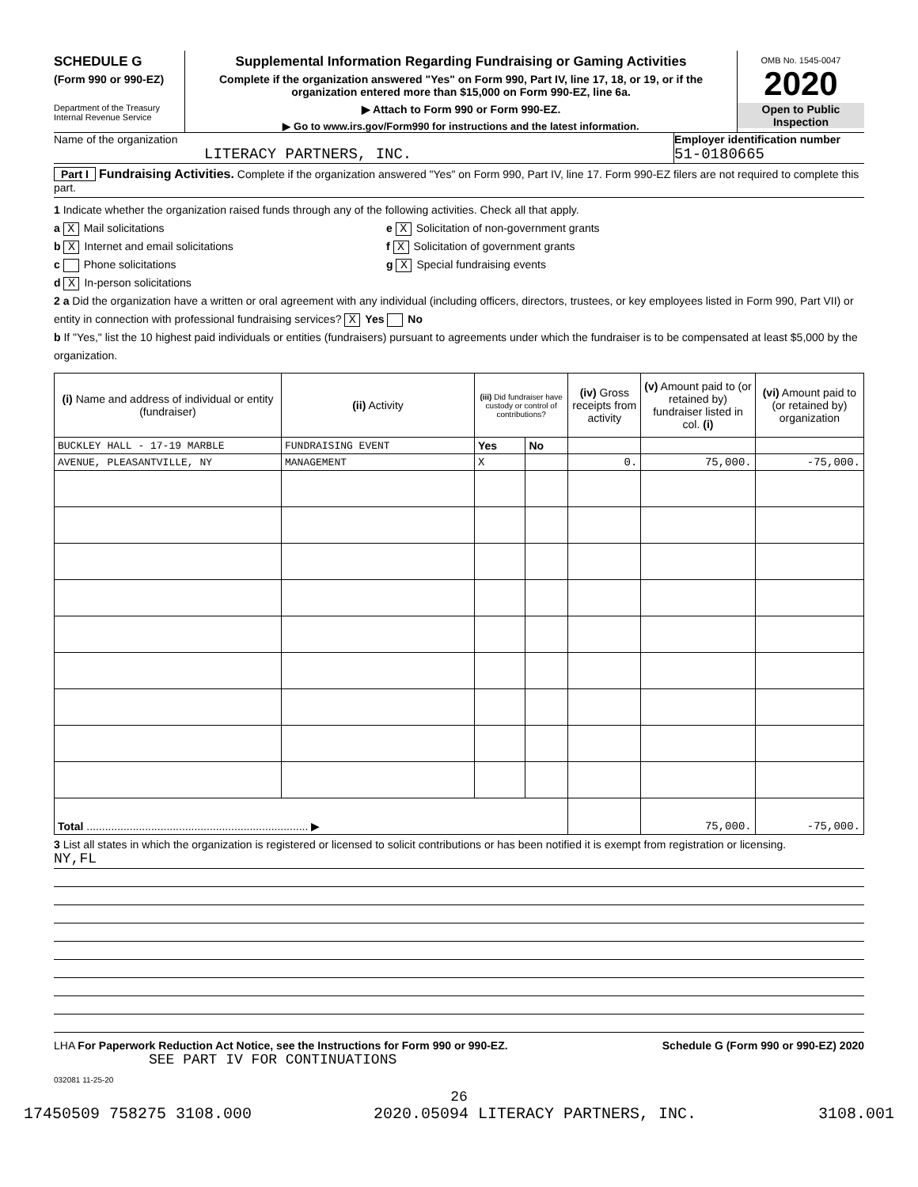SCHEDULE G
(Form 990 or 990-EZ)
Department of the Treasury
Internal Revenue Service
Supplemental Information Regarding Fundraising or Gaming Activities
Complete if the organization answered "Yes" on Form 990, Part IV, line 17, 18, or 19, or if the organization entered more than $15,000 on Form 990-EZ, line 6a.
▶ Attach to Form 990 or Form 990-EZ.
▶ Go to www.irs.gov/Form990 for instructions and the latest information.
OMB No. 1545-0047
2020
Open to Public Inspection
Name of the organization
LITERACY PARTNERS, INC.
Employer identification number
51-0180665
Part I Fundraising Activities. Complete if the organization answered "Yes" on Form 990, Part IV, line 17. Form 990-EZ filers are not required to complete this part.
1 Indicate whether the organization raised funds through any of the following activities. Check all that apply.
a X Mail solicitations
b X Internet and email solicitations
c Phone solicitations
d X In-person solicitations
e X Solicitation of non-government grants
f X Solicitation of government grants
g X Special fundraising events
2 a Did the organization have a written or oral agreement with any individual (including officers, directors, trustees, or key employees listed in Form 990, Part VII) or entity in connection with professional fundraising services? X Yes No
b If "Yes," list the 10 highest paid individuals or entities (fundraisers) pursuant to agreements under which the fundraiser is to be compensated at least $5,000 by the organization.
| (i) Name and address of individual or entity (fundraiser) | (ii) Activity | (iii) Did fundraiser have custody or control of contributions? | | (iv) Gross receipts from activity | (v) Amount paid to (or retained by) fundraiser listed in col. (i) | (vi) Amount paid to (or retained by) organization |
| --- | --- | --- | --- | --- | --- | --- |
| BUCKLEY HALL - 17-19 MARBLE | FUNDRAISING EVENT | Yes | No | | | |
| AVENUE, PLEASANTVILLE, NY | MANAGEMENT | X | | 0. | 75,000. | -75,000. |
| Total ........................................................................ ▶ | | | | | 75,000. | -75,000. |
3 List all states in which the organization is registered or licensed to solicit contributions or has been notified it is exempt from registration or licensing.
NY,FL
LHA For Paperwork Reduction Act Notice, see the Instructions for Form 990 or 990-EZ. Schedule G (Form 990 or 990-EZ) 2020
SEE PART IV FOR CONTINUATIONS
032081 11-25-20
26
17450509 758275 3108.000 2020.05094 LITERACY PARTNERS, INC. 3108.001